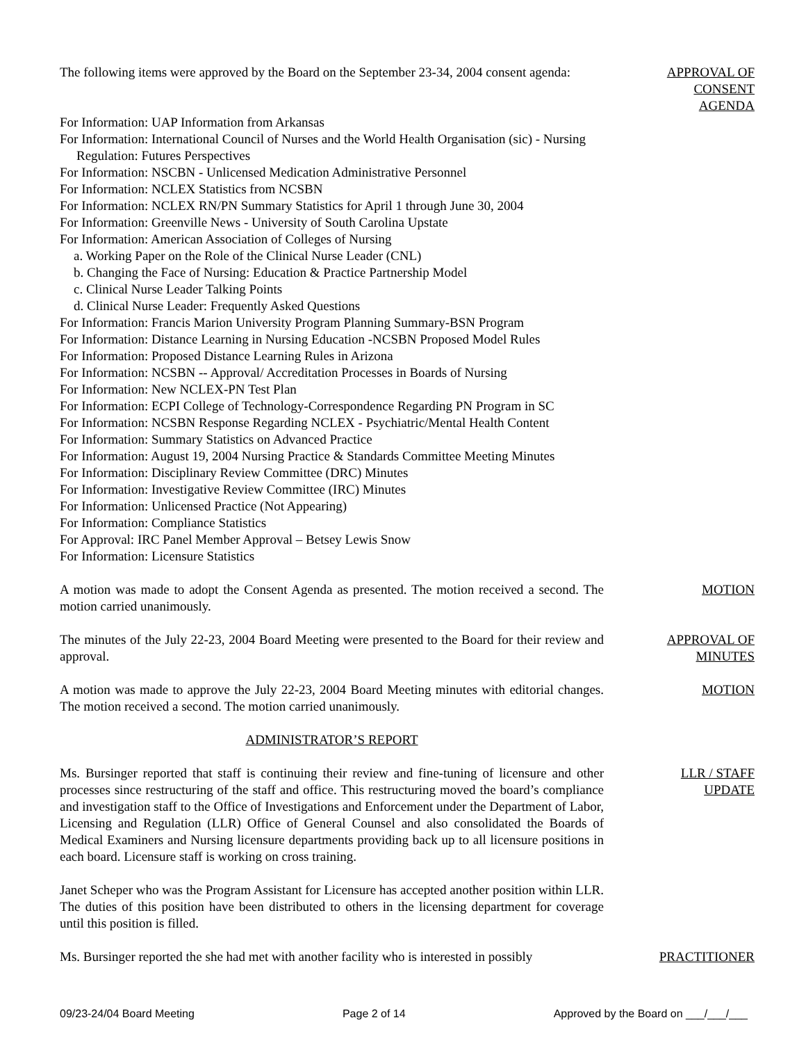The following items were approved by the Board on the September 23-34, 2004 consent agenda:
APPROVAL OF CONSENT AGENDA
For Information: UAP Information from Arkansas
For Information: International Council of Nurses and the World Health Organisation (sic) - Nursing Regulation: Futures Perspectives
For Information: NSCBN - Unlicensed Medication Administrative Personnel
For Information: NCLEX Statistics from NCSBN
For Information: NCLEX RN/PN Summary Statistics for April 1 through June 30, 2004
For Information: Greenville News - University of South Carolina Upstate
For Information: American Association of Colleges of Nursing
a. Working Paper on the Role of the Clinical Nurse Leader (CNL)
b. Changing the Face of Nursing: Education & Practice Partnership Model
c. Clinical Nurse Leader Talking Points
d. Clinical Nurse Leader: Frequently Asked Questions
For Information: Francis Marion University Program Planning Summary-BSN Program
For Information: Distance Learning in Nursing Education -NCSBN Proposed Model Rules
For Information: Proposed Distance Learning Rules in Arizona
For Information: NCSBN -- Approval/ Accreditation Processes in Boards of Nursing
For Information: New NCLEX-PN Test Plan
For Information: ECPI College of Technology-Correspondence Regarding PN Program in SC
For Information: NCSBN Response Regarding NCLEX - Psychiatric/Mental Health Content
For Information: Summary Statistics on Advanced Practice
For Information: August 19, 2004 Nursing Practice & Standards Committee Meeting Minutes
For Information: Disciplinary Review Committee (DRC) Minutes
For Information: Investigative Review Committee (IRC) Minutes
For Information: Unlicensed Practice (Not Appearing)
For Information: Compliance Statistics
For Approval: IRC Panel Member Approval – Betsey Lewis Snow
For Information: Licensure Statistics
A motion was made to adopt the Consent Agenda as presented. The motion received a second. The motion carried unanimously.
MOTION
The minutes of the July 22-23, 2004 Board Meeting were presented to the Board for their review and approval.
APPROVAL OF MINUTES
A motion was made to approve the July 22-23, 2004 Board Meeting minutes with editorial changes. The motion received a second. The motion carried unanimously.
MOTION
ADMINISTRATOR’S REPORT
Ms. Bursinger reported that staff is continuing their review and fine-tuning of licensure and other processes since restructuring of the staff and office. This restructuring moved the board’s compliance and investigation staff to the Office of Investigations and Enforcement under the Department of Labor, Licensing and Regulation (LLR) Office of General Counsel and also consolidated the Boards of Medical Examiners and Nursing licensure departments providing back up to all licensure positions in each board. Licensure staff is working on cross training.
LLR / STAFF UPDATE
Janet Scheper who was the Program Assistant for Licensure has accepted another position within LLR. The duties of this position have been distributed to others in the licensing department for coverage until this position is filled.
Ms. Bursinger reported the she had met with another facility who is interested in possibly
PRACTITIONER
09/23-24/04 Board Meeting Page 2 of 14 Approved by the Board on ___/___/___